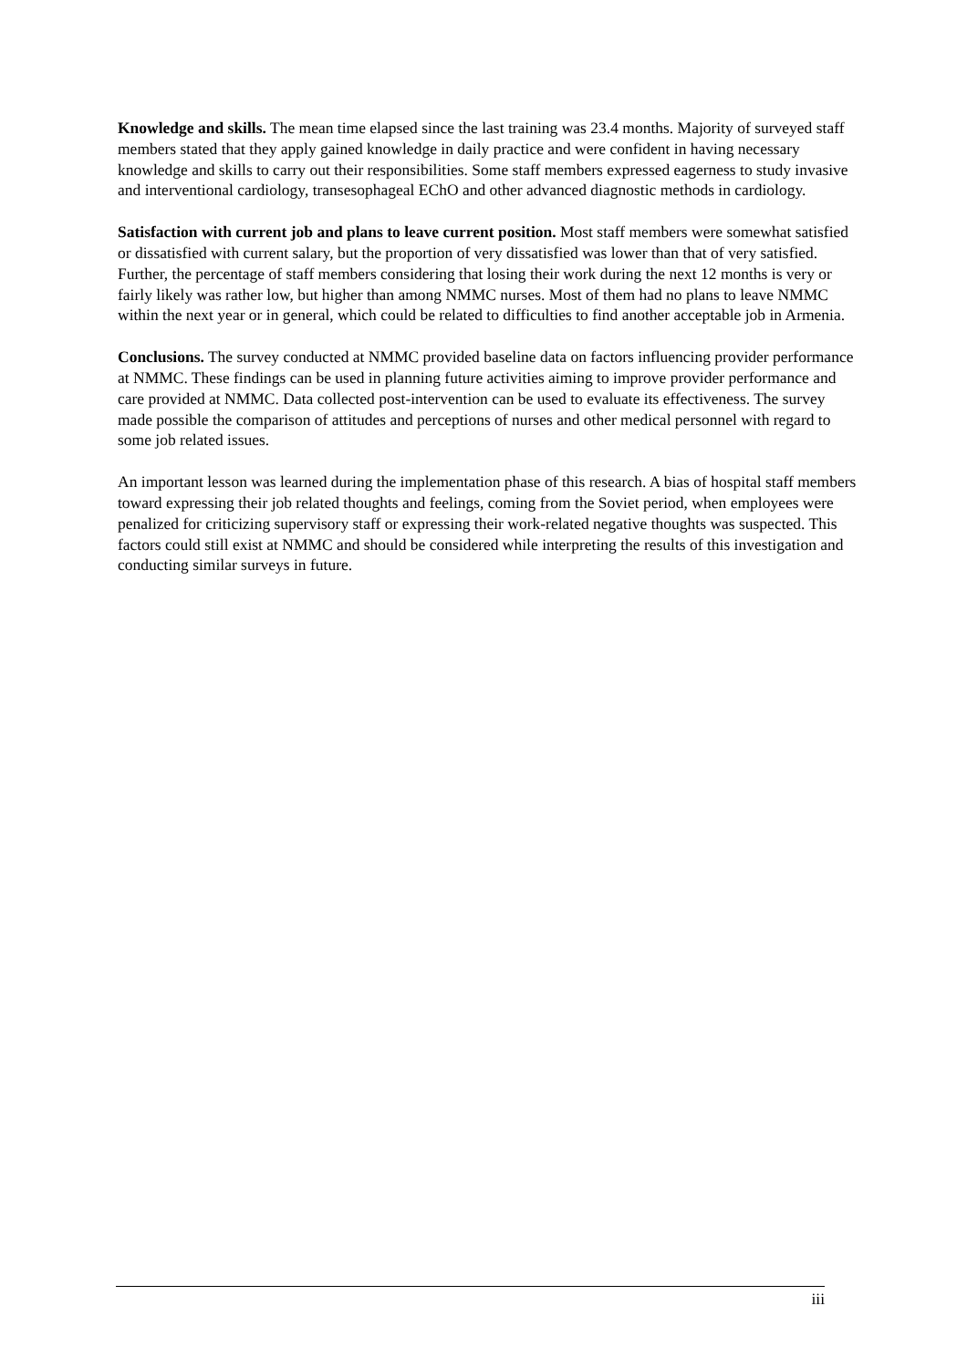Knowledge and skills. The mean time elapsed since the last training was 23.4 months. Majority of surveyed staff members stated that they apply gained knowledge in daily practice and were confident in having necessary knowledge and skills to carry out their responsibilities. Some staff members expressed eagerness to study invasive and interventional cardiology, transesophageal EChO and other advanced diagnostic methods in cardiology.
Satisfaction with current job and plans to leave current position. Most staff members were somewhat satisfied or dissatisfied with current salary, but the proportion of very dissatisfied was lower than that of very satisfied. Further, the percentage of staff members considering that losing their work during the next 12 months is very or fairly likely was rather low, but higher than among NMMC nurses. Most of them had no plans to leave NMMC within the next year or in general, which could be related to difficulties to find another acceptable job in Armenia.
Conclusions. The survey conducted at NMMC provided baseline data on factors influencing provider performance at NMMC. These findings can be used in planning future activities aiming to improve provider performance and care provided at NMMC. Data collected post-intervention can be used to evaluate its effectiveness. The survey made possible the comparison of attitudes and perceptions of nurses and other medical personnel with regard to some job related issues.
An important lesson was learned during the implementation phase of this research. A bias of hospital staff members toward expressing their job related thoughts and feelings, coming from the Soviet period, when employees were penalized for criticizing supervisory staff or expressing their work-related negative thoughts was suspected. This factors could still exist at NMMC and should be considered while interpreting the results of this investigation and conducting similar surveys in future.
iii